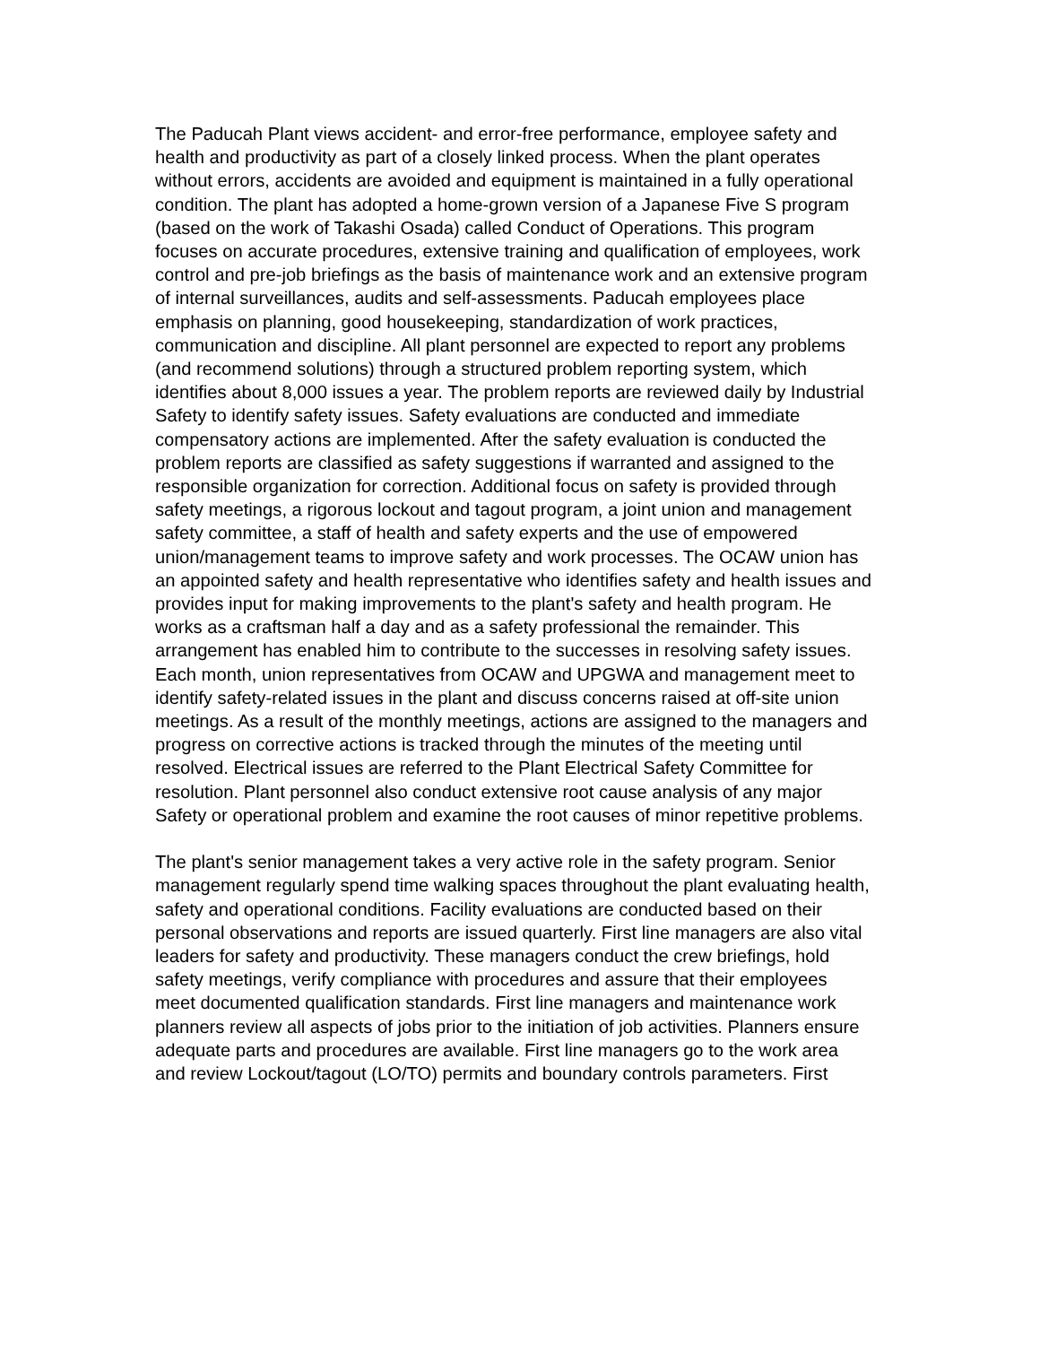The Paducah Plant views accident- and error-free performance, employee safety and health and productivity as part of a closely linked process. When the plant operates without errors, accidents are avoided and equipment is maintained in a fully operational condition. The plant has adopted a home-grown version of a Japanese Five S program (based on the work of Takashi Osada) called Conduct of Operations. This program focuses on accurate procedures, extensive training and qualification of employees, work control and pre-job briefings as the basis of maintenance work and an extensive program of internal surveillances, audits and self-assessments. Paducah employees place emphasis on planning, good housekeeping, standardization of work practices, communication and discipline. All plant personnel are expected to report any problems (and recommend solutions) through a structured problem reporting system, which identifies about 8,000 issues a year. The problem reports are reviewed daily by Industrial Safety to identify safety issues. Safety evaluations are conducted and immediate compensatory actions are implemented. After the safety evaluation is conducted the problem reports are classified as safety suggestions if warranted and assigned to the responsible organization for correction. Additional focus on safety is provided through safety meetings, a rigorous lockout and tagout program, a joint union and management safety committee, a staff of health and safety experts and the use of empowered union/management teams to improve safety and work processes. The OCAW union has an appointed safety and health representative who identifies safety and health issues and provides input for making improvements to the plant's safety and health program. He works as a craftsman half a day and as a safety professional the remainder. This arrangement has enabled him to contribute to the successes in resolving safety issues.
Each month, union representatives from OCAW and UPGWA and management meet to identify safety-related issues in the plant and discuss concerns raised at off-site union meetings. As a result of the monthly meetings, actions are assigned to the managers and progress on corrective actions is tracked through the minutes of the meeting until resolved. Electrical issues are referred to the Plant Electrical Safety Committee for resolution. Plant personnel also conduct extensive root cause analysis of any major Safety or operational problem and examine the root causes of minor repetitive problems.
The plant's senior management takes a very active role in the safety program. Senior management regularly spend time walking spaces throughout the plant evaluating health, safety and operational conditions. Facility evaluations are conducted based on their personal observations and reports are issued quarterly. First line managers are also vital leaders for safety and productivity. These managers conduct the crew briefings, hold safety meetings, verify compliance with procedures and assure that their employees meet documented qualification standards. First line managers and maintenance work planners review all aspects of jobs prior to the initiation of job activities. Planners ensure adequate parts and procedures are available. First line managers go to the work area and review Lockout/tagout (LO/TO) permits and boundary controls parameters. First